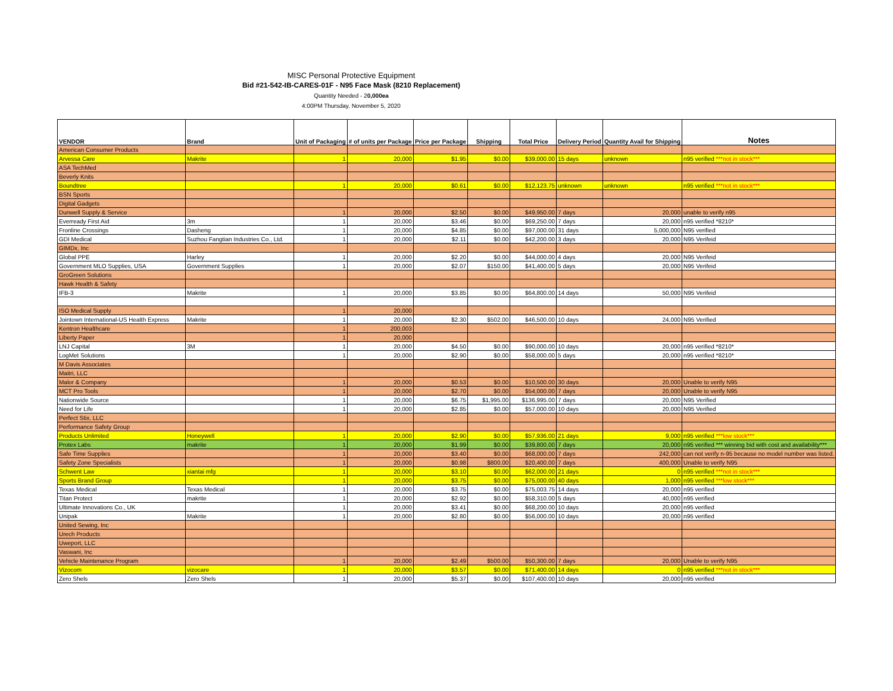MISC Personal Protective Equipment
Bid #21-542-IB-CARES-01F - N95 Face Mask (8210 Replacement)
Quantity Needed - 20,000ea
4:00PM Thursday, November 5, 2020
| VENDOR | Brand | Unit of Packaging | # of units per Package | Price per Package | Shipping | Total Price | Delivery Period | Quantity Avail for Shipping | Notes |
| --- | --- | --- | --- | --- | --- | --- | --- | --- | --- |
| American Consumer Products | | | | | | | | | |
| Arvessa Care | Makrite | 1 | 20,000 | $1.95 | $0.00 | $39,000.00 | 15 days | unknown | n95 verified ***not in stock*** |
| ASA TechMed | | | | | | | | | |
| Beverly Knits | | | | | | | | | |
| Boundtree | | 1 | 20,000 | $0.61 | $0.00 | $12,123.75 | unknown | unknown | n95 verified ***not in stock*** |
| BSN Sports | | | | | | | | | |
| Digital Gadgets | | | | | | | | | |
| Dunwell Supply & Service | | 1 | 20,000 | $2.50 | $0.00 | $49,950.00 | 7 days | 20,000 | unable to verify n95 |
| Everready First Aid | 3m | 1 | 20,000 | $3.46 | $0.00 | $69,250.00 | 7 days | 20,000 | n95 verified *8210* |
| Fronline Crossings | Dasheng | 1 | 20,000 | $4.85 | $0.00 | $97,000.00 | 31 days | 5,000,000 | N95 verified |
| GDI Medical | Suzhou Fangtian Industries Co., Ltd. | 1 | 20,000 | $2.11 | $0.00 | $42,200.00 | 3 days | 20,000 | N95 Verifeid |
| GIMDx, Inc | | | | | | | | | |
| Global PPE | Harley | 1 | 20,000 | $2.20 | $0.00 | $44,000.00 | 4 days | 20,000 | N95 Verifeid |
| Government MLO Supplies, USA | Government Supplies | 1 | 20,000 | $2.07 | $150.00 | $41,400.00 | 5 days | 20,000 | N95 Verifeid |
| GroGreen Solutions | | | | | | | | | |
| Hawk Health & Safety | | | | | | | | | |
| IFB-3 | Makrite | 1 | 20,000 | $3.85 | $0.00 | $64,800.00 | 14 days | 50,000 | N95 Verifeid |
| ISO Medical Supply | | 1 | 20,000 | | | | | | |
| Jointown International-US Health Express | Makrite | 1 | 20,000 | $2.30 | $502.00 | $46,500.00 | 10 days | 24,000 | N95 Verified |
| Kentron Healthcare | | 1 | 200,003 | | | | | | |
| Liberty Paper | | 1 | 20,000 | | | | | | |
| LNJ Capital | 3M | 1 | 20,000 | $4.50 | $0.00 | $90,000.00 | 10 days | 20,000 | n95 verified *8210* |
| LogMet Solutions | | 1 | 20,000 | $2.90 | $0.00 | $58,000.00 | 5 days | 20,000 | n95 verified *8210* |
| M Davis Associates | | | | | | | | | |
| Maitri, LLC | | | | | | | | | |
| Malor & Company | | 1 | 20,000 | $0.53 | $0.00 | $10,500.00 | 30 days | 20,000 | Unable to verify N95 |
| MCT Pro Tools | | 1 | 20,000 | $2.70 | $0.00 | $54,000.00 | 7 days | 20,000 | Unable to verify N95 |
| Nationwide Source | | 1 | 20,000 | $6.75 | $1,995.00 | $136,995.00 | 7 days | 20,000 | N95 Verified |
| Need for Life | | 1 | 20,000 | $2.85 | $0.00 | $57,000.00 | 10 days | 20,000 | N95 Verified |
| Perfect Stix, LLC | | | | | | | | | |
| Performance Safety Group | | | | | | | | | |
| Products Unlimited | Honeywell | 1 | 20,000 | $2.90 | $0.00 | $57,936.00 | 21 days | 9,000 | n95 verified ***low stock*** |
| Protex Labs | makrite | 1 | 20,000 | $1.99 | $0.00 | $39,800.00 | 7 days | 20,000 | n95 verified *** winning bid with cost and availability*** |
| Safe Time Supplies | | 1 | 20,000 | $3.40 | $0.00 | $68,000.00 | 7 days | 242,000 | can not verify n-95 because no model number was listed. |
| Safety Zone Specialists | | 1 | 20,000 | $0.98 | $800.00 | $20,400.00 | 7 days | 400,000 | Unable to verify N95 |
| Schwent Law | xiantai mfg | 1 | 20,000 | $3.10 | $0.00 | $62,000.00 | 21 days | 0 | n95 verified ***not in stock*** |
| Sports Brand Group | | 1 | 20,000 | $3.75 | $0.00 | $75,000.00 | 40 days | 1,000 | n95 verified ***low stock*** |
| Texas Medical | Texas Medical | 1 | 20,000 | $3.75 | $0.00 | $75,003.75 | 14 days | 20,000 | n95 verified |
| Titan Protect | makrite | 1 | 20,000 | $2.92 | $0.00 | $58,310.00 | 5 days | 40,000 | n95 verified |
| Ultimate Innovations Co., UK | | 1 | 20,000 | $3.41 | $0.00 | $68,200.00 | 10 days | 20,000 | n95 verified |
| Unipak | Makrite | 1 | 20,000 | $2.80 | $0.00 | $56,000.00 | 10 days | 20,000 | n95 verified |
| United Sewing, Inc | | | | | | | | | |
| Urech Products | | | | | | | | | |
| Uweport, LLC | | | | | | | | | |
| Vaswani, Inc | | | | | | | | | |
| Vehicle Maintenance Program | | 1 | 20,000 | $2.49 | $500.00 | $50,300.00 | 7 days | 20,000 | Unable to verify N95 |
| Vizocom | vizocare | 1 | 20,000 | $3.57 | $0.00 | $71,400.00 | 14 days | 0 | n95 verified ***not in stock*** |
| Zero Shels | Zero Shels | 1 | 20,000 | $5.37 | $0.00 | $107,400.00 | 10 days | 20,000 | n95 verified |